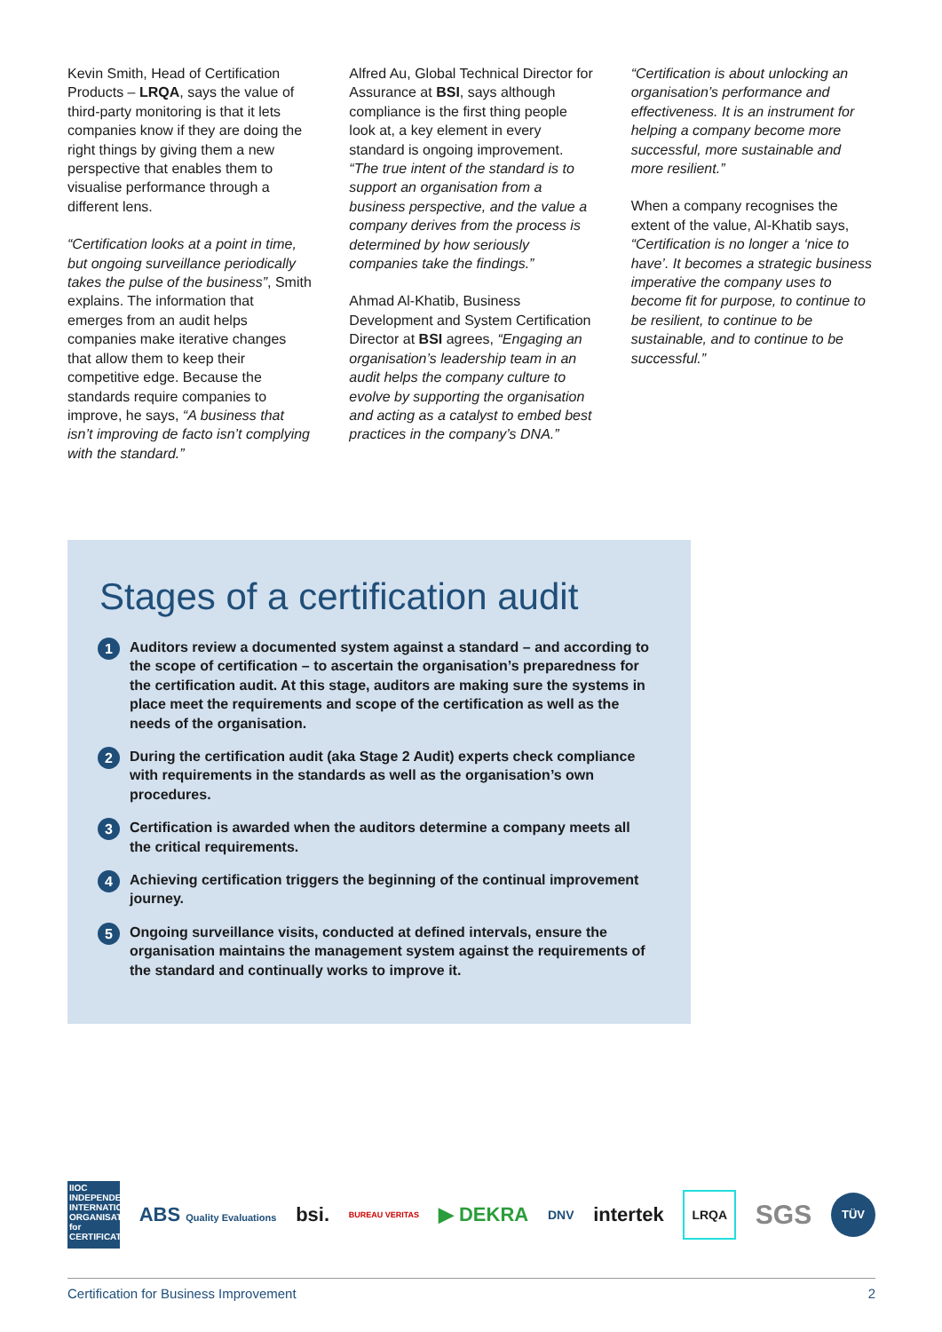Kevin Smith, Head of Certification Products – LRQA, says the value of third-party monitoring is that it lets companies know if they are doing the right things by giving them a new perspective that enables them to visualise performance through a different lens.
“Certification looks at a point in time, but ongoing surveillance periodically takes the pulse of the business”, Smith explains. The information that emerges from an audit helps companies make iterative changes that allow them to keep their competitive edge. Because the standards require companies to improve, he says, “A business that isn’t improving de facto isn’t complying with the standard.”
Alfred Au, Global Technical Director for Assurance at BSI, says although compliance is the first thing people look at, a key element in every standard is ongoing improvement. “The true intent of the standard is to support an organisation from a business perspective, and the value a company derives from the process is determined by how seriously companies take the findings.”
Ahmad Al-Khatib, Business Development and System Certification Director at BSI agrees, “Engaging an organisation’s leadership team in an audit helps the company culture to evolve by supporting the organisation and acting as a catalyst to embed best practices in the company’s DNA.”
“Certification is about unlocking an organisation’s performance and effectiveness. It is an instrument for helping a company become more successful, more sustainable and more resilient.”
When a company recognises the extent of the value, Al-Khatib says, “Certification is no longer a ‘nice to have’. It becomes a strategic business imperative the company uses to become fit for purpose, to continue to be resilient, to continue to be sustainable, and to continue to be successful.”
Stages of a certification audit
1
Auditors review a documented system against a standard – and according to the scope of certification – to ascertain the organisation’s preparedness for the certification audit. At this stage, auditors are making sure the systems in place meet the requirements and scope of the certification as well as the needs of the organisation.
2
During the certification audit (aka Stage 2 Audit) experts check compliance with requirements in the standards as well as the organisation’s own procedures.
3
Certification is awarded when the auditors determine a company meets all the critical requirements.
4
Achieving certification triggers the beginning of the continual improvement journey.
5
Ongoing surveillance visits, conducted at defined intervals, ensure the organisation maintains the management system against the requirements of the standard and continually works to improve it.
IIOC INDEPENDENT INTERNATIONAL ORGANISATION for CERTIFICATION ABS Quality Evaluations bsi. BUREAU VERITAS ▶ DEKRA DNV intertek LRQA SGS TÜV
Certification for Business Improvement 2